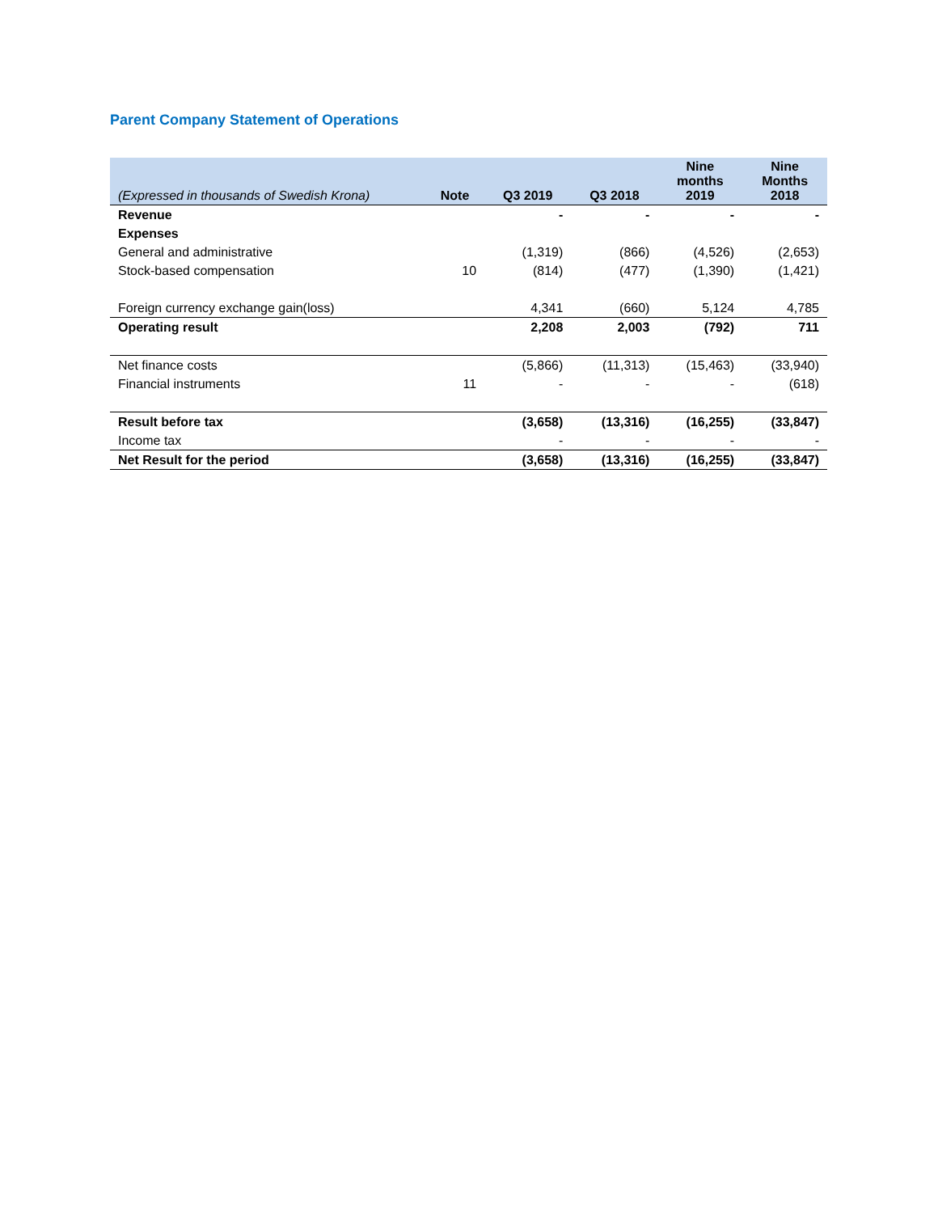Parent Company Statement of Operations
| (Expressed in thousands of Swedish Krona) | Note | Q3 2019 | Q3 2018 | Nine months 2019 | Nine Months 2018 |
| --- | --- | --- | --- | --- | --- |
| Revenue | | - | - | - | - |
| Expenses | | | | | |
| General and administrative | | (1,319) | (866) | (4,526) | (2,653) |
| Stock-based compensation | 10 | (814) | (477) | (1,390) | (1,421) |
| Foreign currency exchange gain(loss) | | 4,341 | (660) | 5,124 | 4,785 |
| Operating result | | 2,208 | 2,003 | (792) | 711 |
| Net finance costs | | (5,866) | (11,313) | (15,463) | (33,940) |
| Financial instruments | 11 | - | - | - | (618) |
| Result before tax | | (3,658) | (13,316) | (16,255) | (33,847) |
| Income tax | | - | - | - | - |
| Net Result for the period | | (3,658) | (13,316) | (16,255) | (33,847) |